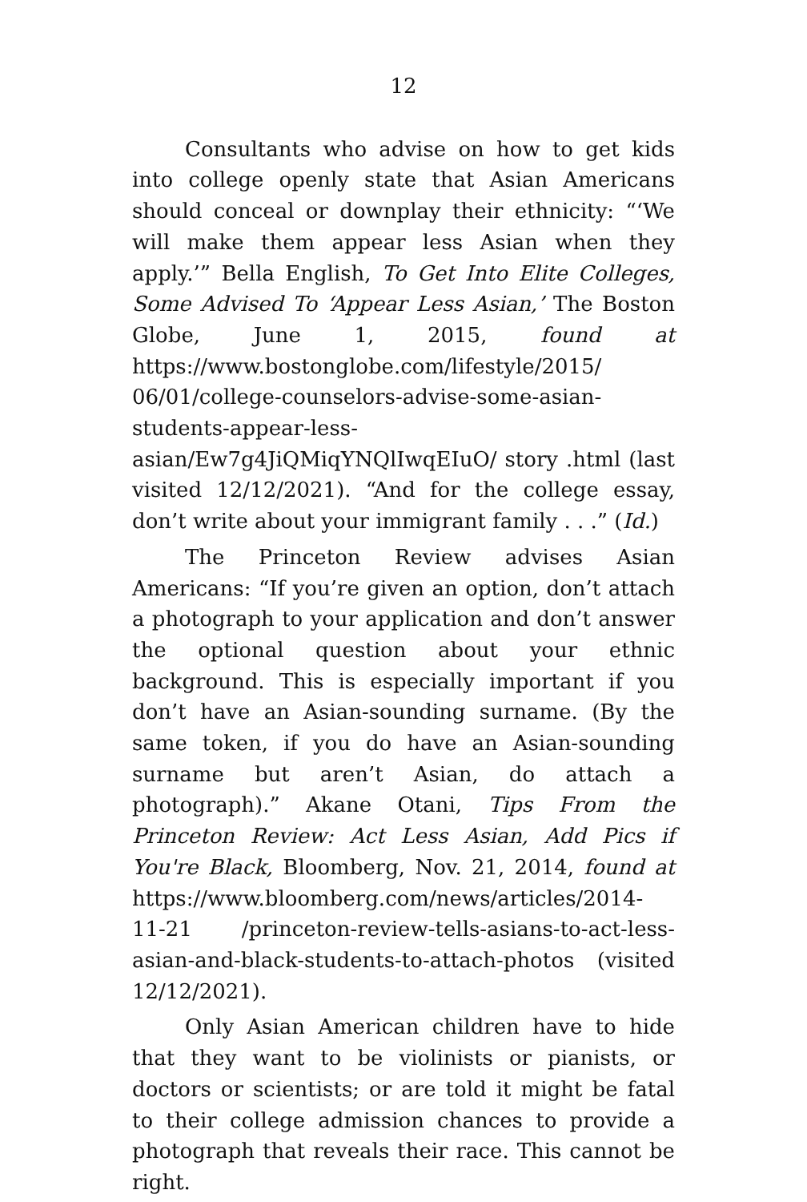12
Consultants who advise on how to get kids into college openly state that Asian Americans should conceal or downplay their ethnicity: “‘We will make them appear less Asian when they apply.’” Bella English, To Get Into Elite Colleges, Some Advised To ‘Appear Less Asian,’ The Boston Globe, June 1, 2015, found at https://www.bostonglobe.com/lifestyle/2015/ 06/01/college-counselors-advise-some-asian-students-appear-less-asian/Ew7g4JiQMiqYNQlIwqEIuO/ story .html (last visited 12/12/2021). “And for the college essay, don’t write about your immigrant family . . .” (Id.)
The Princeton Review advises Asian Americans: “If you’re given an option, don’t attach a photograph to your application and don’t answer the optional question about your ethnic background. This is especially important if you don’t have an Asian-sounding surname. (By the same token, if you do have an Asian-sounding surname but aren’t Asian, do attach a photograph).” Akane Otani, Tips From the Princeton Review: Act Less Asian, Add Pics if You're Black, Bloomberg, Nov. 21, 2014, found at https://www.bloomberg.com/news/articles/2014-11-21 /princeton-review-tells-asians-to-act-less-asian-and-black-students-to-attach-photos (visited 12/12/2021).
Only Asian American children have to hide that they want to be violinists or pianists, or doctors or scientists; or are told it might be fatal to their college admission chances to provide a photograph that reveals their race. This cannot be right.